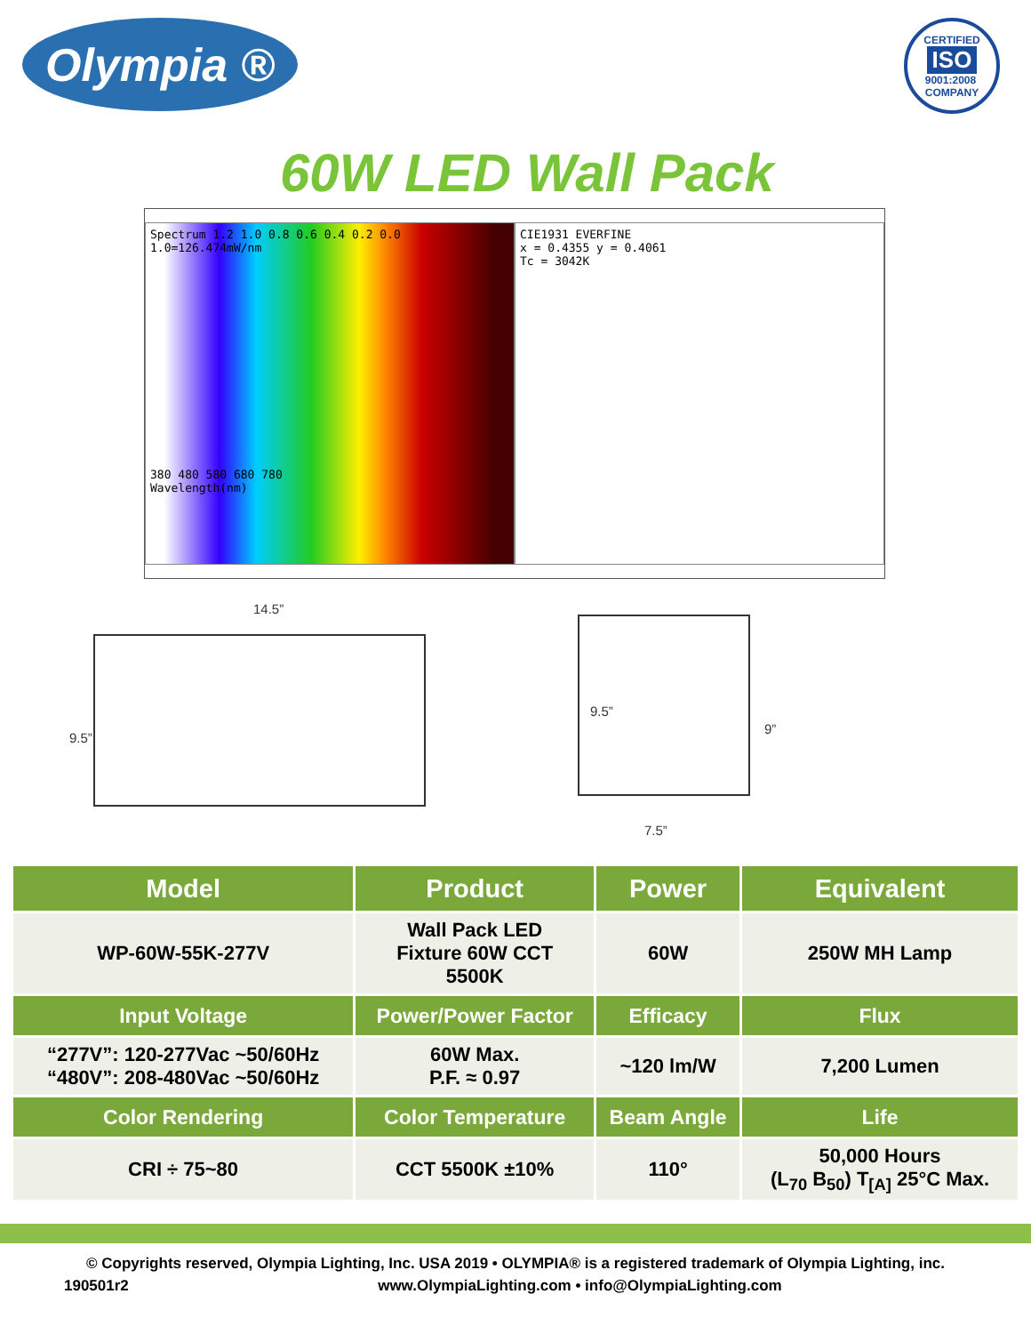Olympia ®
CERTIFIED
ISO
9001:2008
COMPANY
60W LED Wall Pack
Spectrum 1.2 1.0 0.8 0.6 0.4 0.2 0.0 1.0=126.474mW/nm
380 480 580 680 780
Wavelength(nm)
CIE1931 EVERFINE
x = 0.4355 y = 0.4061
Tc = 3042K
14.5”
9.5”
9.5”
9”
7.5”
| Model | Product | Power | Equivalent |
| --- | --- | --- | --- |
| WP-60W-55K-277V | Wall Pack LED Fixture 60W CCT 5500K | 60W | 250W MH Lamp |
| Input Voltage | Power/Power Factor | Efficacy | Flux |
| “277V”: 120-277Vac ~50/60Hz “480V”: 208-480Vac ~50/60Hz | 60W Max. P.F. ≈ 0.97 | ~120 lm/W | 7,200 Lumen |
| Color Rendering | Color Temperature | Beam Angle | Life |
| CRI ÷ 75~80 | CCT 5500K ±10% | 110° | 50,000 Hours (L<sub>70</sub> B<sub>50</sub>) T<sub>[A]</sub> 25°C Max. |
© Copyrights reserved, Olympia Lighting, Inc. USA 2019 • OLYMPIA® is a registered trademark of Olympia Lighting, inc.
190501r2 www.OlympiaLighting.com • info@OlympiaLighting.com